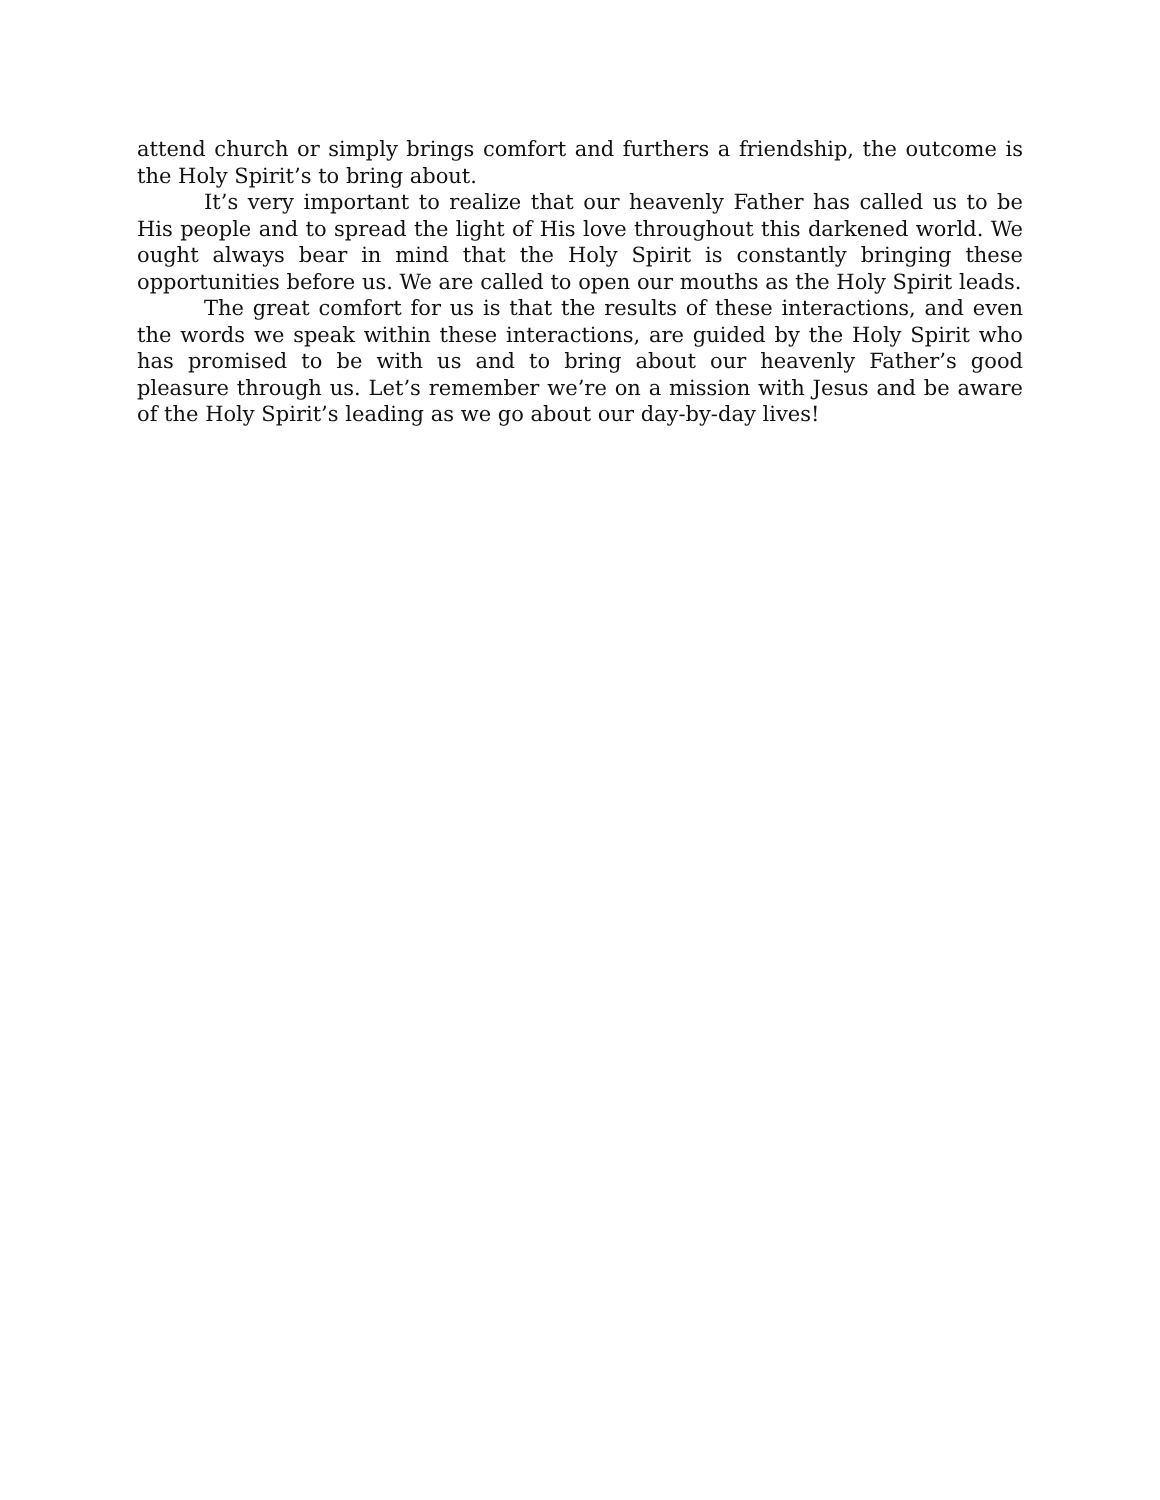attend church or simply brings comfort and furthers a friendship, the outcome is the Holy Spirit’s to bring about.
It’s very important to realize that our heavenly Father has called us to be His people and to spread the light of His love throughout this darkened world. We ought always bear in mind that the Holy Spirit is constantly bringing these opportunities before us. We are called to open our mouths as the Holy Spirit leads.
The great comfort for us is that the results of these interactions, and even the words we speak within these interactions, are guided by the Holy Spirit who has promised to be with us and to bring about our heavenly Father’s good pleasure through us. Let’s remember we’re on a mission with Jesus and be aware of the Holy Spirit’s leading as we go about our day-by-day lives!